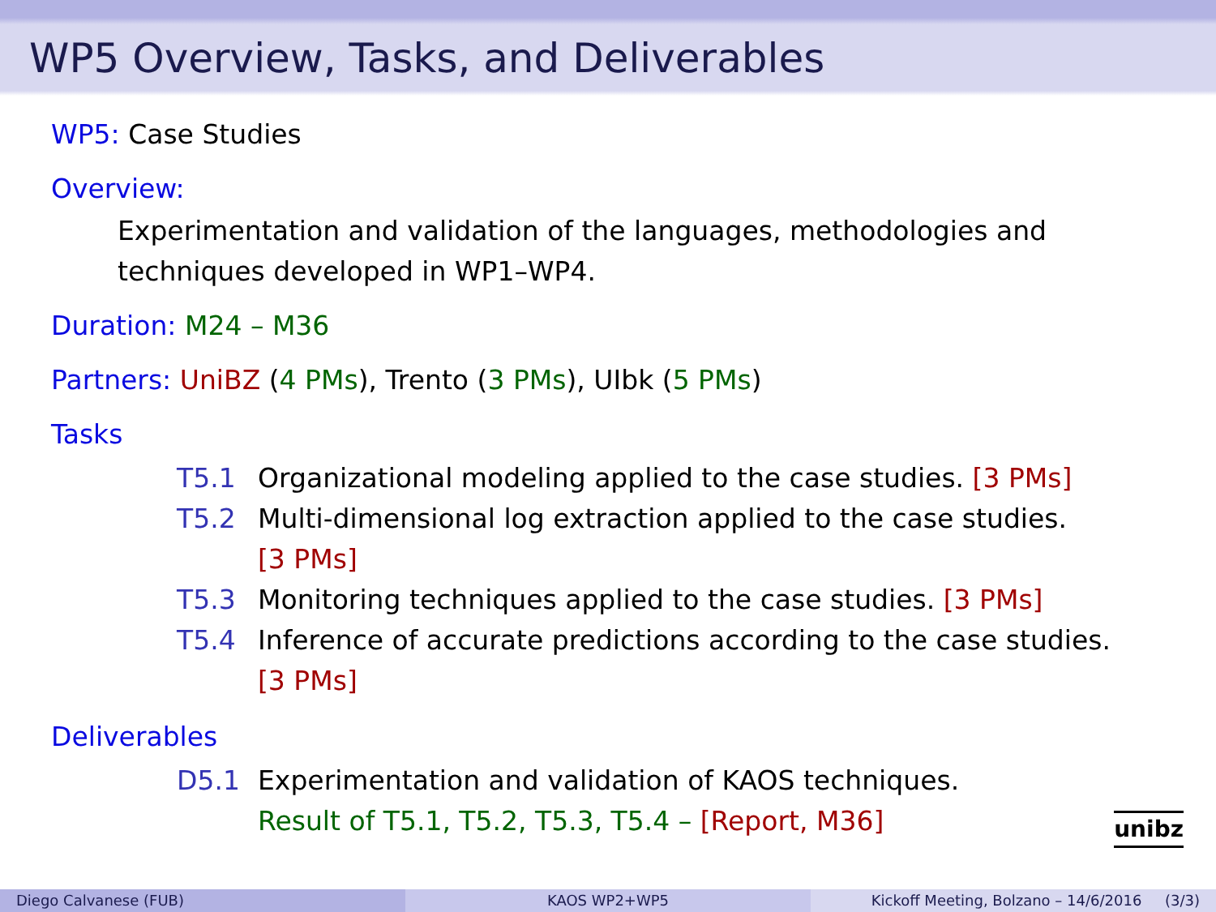WP5 Overview, Tasks, and Deliverables
WP5: Case Studies
Overview:
Experimentation and validation of the languages, methodologies and
techniques developed in WP1–WP4.
Duration: M24 – M36
Partners: UniBZ (4 PMs), Trento (3 PMs), UIbk (5 PMs)
Tasks
T5.1 Organizational modeling applied to the case studies. [3 PMs]
T5.2 Multi-dimensional log extraction applied to the case studies.
[3 PMs]
T5.3 Monitoring techniques applied to the case studies. [3 PMs]
T5.4 Inference of accurate predictions according to the case studies.
[3 PMs]
Deliverables
D5.1 Experimentation and validation of KAOS techniques.
Result of T5.1, T5.2, T5.3, T5.4 – [Report, M36]
unibz
Diego Calvanese (FUB) KAOS WP2+WP5 Kickoff Meeting, Bolzano – 14/6/2016 (3/3)